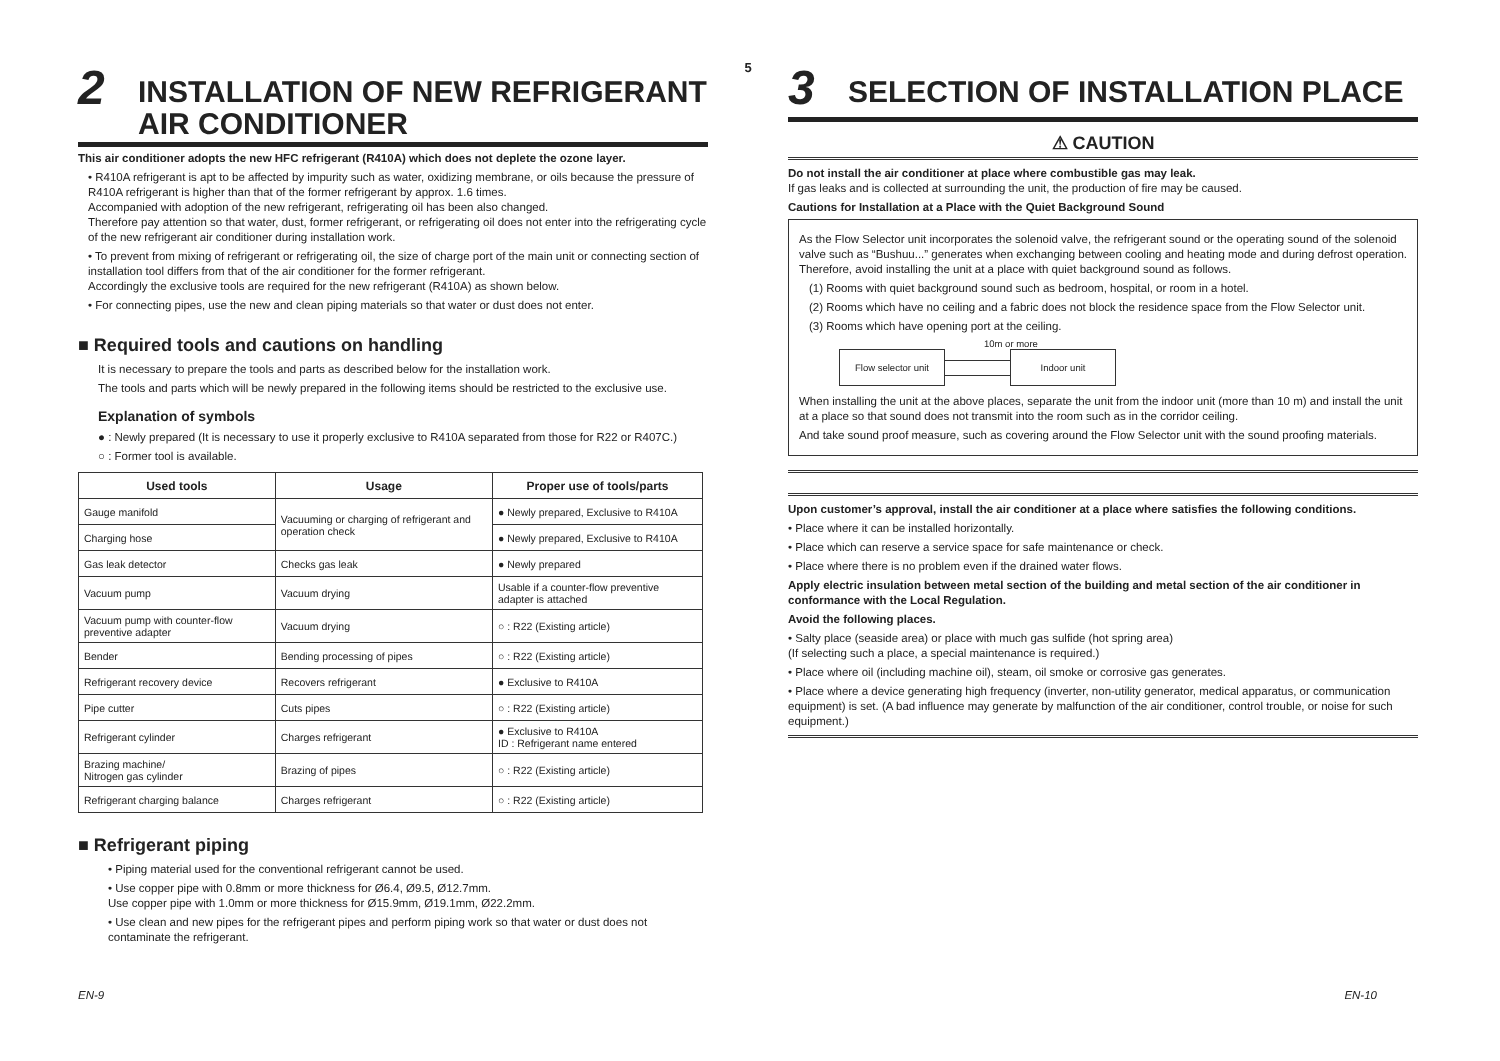2 INSTALLATION OF NEW REFRIGERANT
AIR CONDITIONER
This air conditioner adopts the new HFC refrigerant (R410A) which does not deplete the ozone layer.
• R410A refrigerant is apt to be affected by impurity such as water, oxidizing membrane, or oils because the pressure of R410A refrigerant is higher than that of the former refrigerant by approx. 1.6 times.
Accompanied with adoption of the new refrigerant, refrigerating oil has been also changed.
Therefore pay attention so that water, dust, former refrigerant, or refrigerating oil does not enter into the refrigerating cycle of the new refrigerant air conditioner during installation work.
• To prevent from mixing of refrigerant or refrigerating oil, the size of charge port of the main unit or connecting section of installation tool differs from that of the air conditioner for the former refrigerant.
Accordingly the exclusive tools are required for the new refrigerant (R410A) as shown below.
• For connecting pipes, use the new and clean piping materials so that water or dust does not enter.
■ Required tools and cautions on handling
It is necessary to prepare the tools and parts as described below for the installation work.
The tools and parts which will be newly prepared in the following items should be restricted to the exclusive use.
Explanation of symbols
● : Newly prepared (It is necessary to use it properly exclusive to R410A separated from those for R22 or R407C.)
○ : Former tool is available.
| Used tools | Usage | Proper use of tools/parts |
| --- | --- | --- |
| Gauge manifold | Vacuuming or charging of refrigerant and operation check | ● Newly prepared, Exclusive to R410A |
| Charging hose | | ● Newly prepared, Exclusive to R410A |
| Gas leak detector | Checks gas leak | ● Newly prepared |
| Vacuum pump | Vacuum drying | Usable if a counter-flow preventive adapter is attached |
| Vacuum pump with counter-flow preventive adapter | Vacuum drying | ○ : R22 (Existing article) |
| Bender | Bending processing of pipes | ○ : R22 (Existing article) |
| Refrigerant recovery device | Recovers refrigerant | ● Exclusive to R410A |
| Pipe cutter | Cuts pipes | ○ : R22 (Existing article) |
| Refrigerant cylinder | Charges refrigerant | ● Exclusive to R410A ID : Refrigerant name entered |
| Brazing machine/ Nitrogen gas cylinder | Brazing of pipes | ○ : R22 (Existing article) |
| Refrigerant charging balance | Charges refrigerant | ○ : R22 (Existing article) |
■ Refrigerant piping
• Piping material used for the conventional refrigerant cannot be used.
• Use copper pipe with 0.8mm or more thickness for Ø6.4, Ø9.5, Ø12.7mm.
Use copper pipe with 1.0mm or more thickness for Ø15.9mm, Ø19.1mm, Ø22.2mm.
• Use clean and new pipes for the refrigerant pipes and perform piping work so that water or dust does not contaminate the refrigerant.
5
3 SELECTION OF INSTALLATION PLACE
⚠ CAUTION
Do not install the air conditioner at place where combustible gas may leak.
If gas leaks and is collected at surrounding the unit, the production of fire may be caused.
Cautions for Installation at a Place with the Quiet Background Sound
As the Flow Selector unit incorporates the solenoid valve, the refrigerant sound or the operating sound of the solenoid valve such as “Bushuu...” generates when exchanging between cooling and heating mode and during defrost operation. Therefore, avoid installing the unit at a place with quiet background sound as follows.
(1) Rooms with quiet background sound such as bedroom, hospital, or room in a hotel.
(2) Rooms which have no ceiling and a fabric does not block the residence space from the Flow Selector unit.
(3) Rooms which have opening port at the ceiling.
10m or more
Flow selector unit
Indoor unit
When installing the unit at the above places, separate the unit from the indoor unit (more than 10 m) and install the unit at a place so that sound does not transmit into the room such as in the corridor ceiling.
And take sound proof measure, such as covering around the Flow Selector unit with the sound proofing materials.
Upon customer’s approval, install the air conditioner at a place where satisfies the following conditions.
• Place where it can be installed horizontally.
• Place which can reserve a service space for safe maintenance or check.
• Place where there is no problem even if the drained water flows.
Apply electric insulation between metal section of the building and metal section of the air conditioner in conformance with the Local Regulation.
Avoid the following places.
• Salty place (seaside area) or place with much gas sulfide (hot spring area)
(If selecting such a place, a special maintenance is required.)
• Place where oil (including machine oil), steam, oil smoke or corrosive gas generates.
• Place where a device generating high frequency (inverter, non-utility generator, medical apparatus, or communication equipment) is set. (A bad influence may generate by malfunction of the air conditioner, control trouble, or noise for such equipment.)
EN-9 EN-10